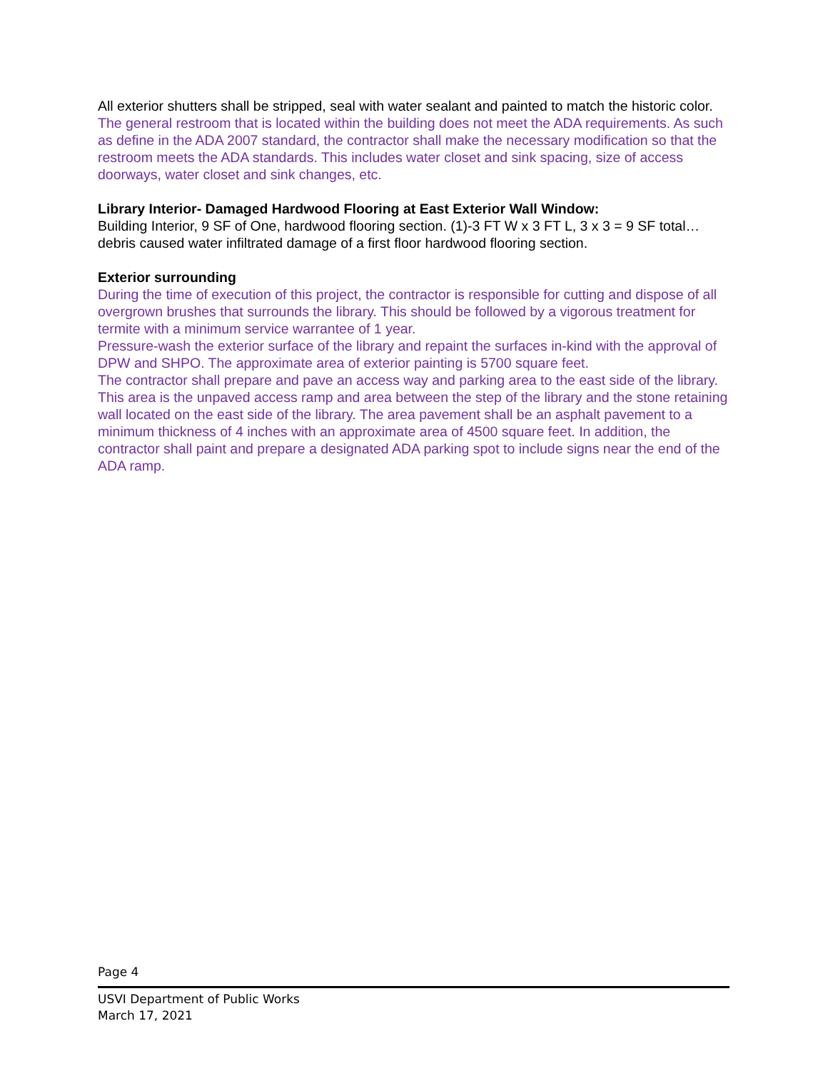All exterior shutters shall be stripped, seal with water sealant and painted to match the historic color.
The general restroom that is located within the building does not meet the ADA requirements. As such as define in the ADA 2007 standard, the contractor shall make the necessary modification so that the restroom meets the ADA standards. This includes water closet and sink spacing, size of access doorways, water closet and sink changes, etc.
Library Interior- Damaged Hardwood Flooring at East Exterior Wall Window:
Building Interior, 9 SF of One, hardwood flooring section. (1)-3 FT W x 3 FT L, 3 x 3 = 9 SF total… debris caused water infiltrated damage of a first floor hardwood flooring section.
Exterior surrounding
During the time of execution of this project, the contractor is responsible for cutting and dispose of all overgrown brushes that surrounds the library. This should be followed by a vigorous treatment for termite with a minimum service warrantee of 1 year.
Pressure-wash the exterior surface of the library and repaint the surfaces in-kind with the approval of DPW and SHPO. The approximate area of exterior painting is 5700 square feet.
The contractor shall prepare and pave an access way and parking area to the east side of the library. This area is the unpaved access ramp and area between the step of the library and the stone retaining wall located on the east side of the library. The area pavement shall be an asphalt pavement to a minimum thickness of 4 inches with an approximate area of 4500 square feet. In addition, the contractor shall paint and prepare a designated ADA parking spot to include signs near the end of the ADA ramp.
Page 4
USVI Department of Public Works
March 17, 2021